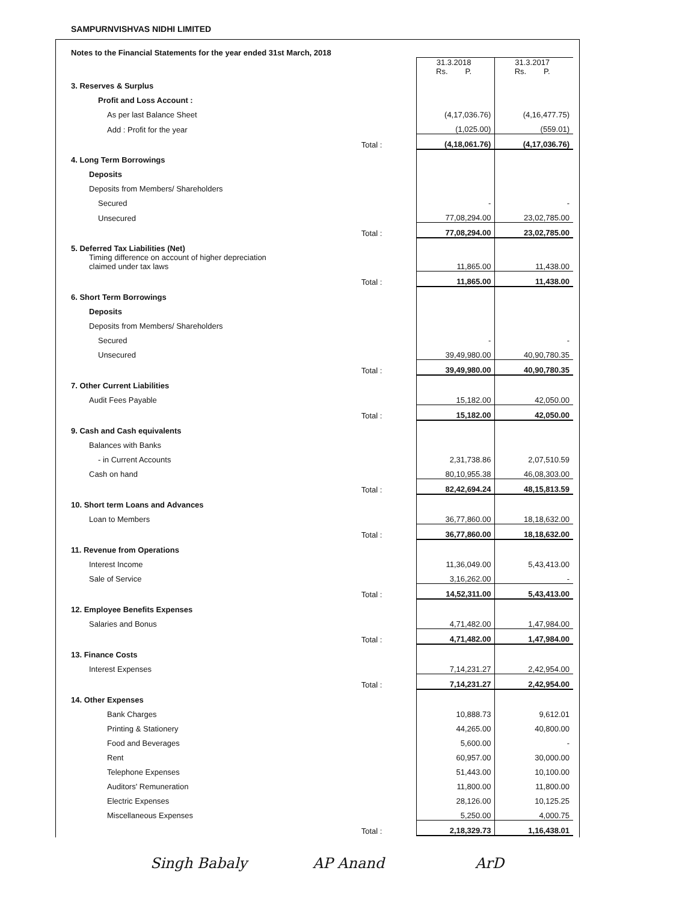SAMPURNVISHVAS NIDHI LIMITED
Notes to the Financial Statements for the year ended 31st March, 2018
| | | 31.3.2018 Rs. P. | 31.3.2017 Rs. P. |
| 3. Reserves & Surplus | | | |
| Profit and Loss Account : | | | |
| As per last Balance Sheet | | (4,17,036.76) | (4,16,477.75) |
| Add : Profit for the year | | (1,025.00) | (559.01) |
| | Total : | (4,18,061.76) | (4,17,036.76) |
| 4. Long Term Borrowings | | | |
| Deposits | | | |
| Deposits from Members/ Shareholders | | | |
| Secured | | - | - |
| Unsecured | | 77,08,294.00 | 23,02,785.00 |
| | Total : | 77,08,294.00 | 23,02,785.00 |
| 5. Deferred Tax Liabilities (Net) | | | |
| Timing difference on account of higher depreciation claimed under tax laws | | 11,865.00 | 11,438.00 |
| | Total : | 11,865.00 | 11,438.00 |
| 6. Short Term Borrowings | | | |
| Deposits | | | |
| Deposits from Members/ Shareholders | | | |
| Secured | | - | - |
| Unsecured | | 39,49,980.00 | 40,90,780.35 |
| | Total : | 39,49,980.00 | 40,90,780.35 |
| 7. Other Current Liabilities | | | |
| Audit Fees Payable | | 15,182.00 | 42,050.00 |
| | Total : | 15,182.00 | 42,050.00 |
| 9. Cash and Cash equivalents | | | |
| Balances with Banks | | | |
| - in Current Accounts | | 2,31,738.86 | 2,07,510.59 |
| Cash on hand | | 80,10,955.38 | 46,08,303.00 |
| | Total : | 82,42,694.24 | 48,15,813.59 |
| 10. Short term Loans and Advances | | | |
| Loan to Members | | 36,77,860.00 | 18,18,632.00 |
| | Total : | 36,77,860.00 | 18,18,632.00 |
| 11. Revenue from Operations | | | |
| Interest Income | | 11,36,049.00 | 5,43,413.00 |
| Sale of Service | | 3,16,262.00 | - |
| | Total : | 14,52,311.00 | 5,43,413.00 |
| 12. Employee Benefits Expenses | | | |
| Salaries and Bonus | | 4,71,482.00 | 1,47,984.00 |
| | Total : | 4,71,482.00 | 1,47,984.00 |
| 13. Finance Costs | | | |
| Interest Expenses | | 7,14,231.27 | 2,42,954.00 |
| | Total : | 7,14,231.27 | 2,42,954.00 |
| 14. Other Expenses | | | |
| Bank Charges | | 10,888.73 | 9,612.01 |
| Printing & Stationery | | 44,265.00 | 40,800.00 |
| Food and Beverages | | 5,600.00 | - |
| Rent | | 60,957.00 | 30,000.00 |
| Telephone Expenses | | 51,443.00 | 10,100.00 |
| Auditors' Remuneration | | 11,800.00 | 11,800.00 |
| Electric Expenses | | 28,126.00 | 10,125.25 |
| Miscellaneous Expenses | | 5,250.00 | 4,000.75 |
| | Total : | 2,18,329.73 | 1,16,438.01 |
Singh Babaly AP Anand ArD